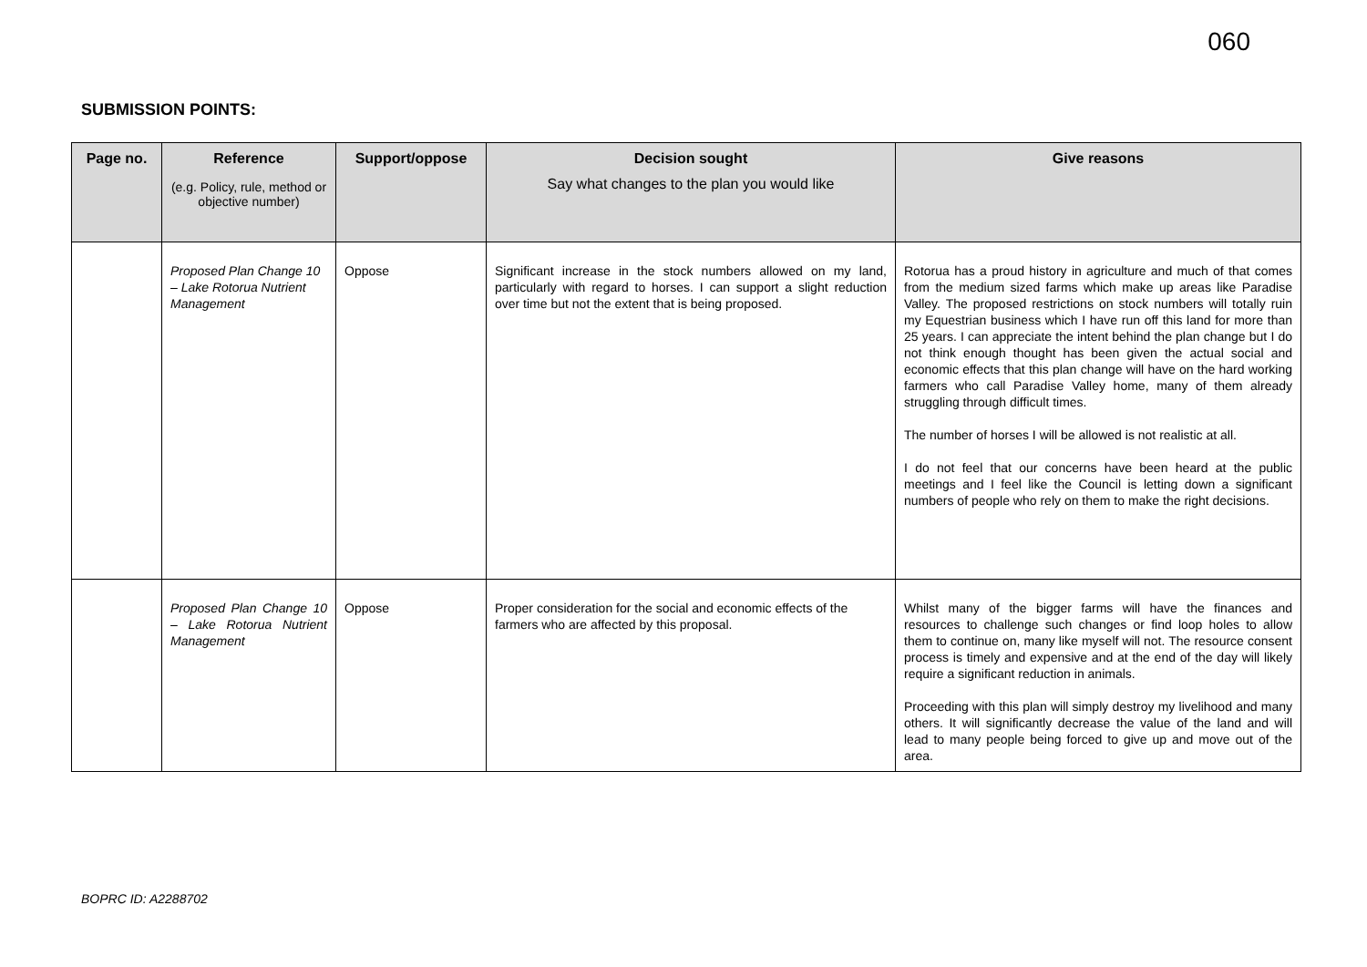060
SUBMISSION POINTS:
| Page no. | Reference (e.g. Policy, rule, method or objective number) | Support/oppose | Decision sought Say what changes to the plan you would like | Give reasons |
| --- | --- | --- | --- | --- |
| | Proposed Plan Change 10 – Lake Rotorua Nutrient Management | Oppose | Significant increase in the stock numbers allowed on my land, particularly with regard to horses. I can support a slight reduction over time but not the extent that is being proposed. | Rotorua has a proud history in agriculture and much of that comes from the medium sized farms which make up areas like Paradise Valley. The proposed restrictions on stock numbers will totally ruin my Equestrian business which I have run off this land for more than 25 years. I can appreciate the intent behind the plan change but I do not think enough thought has been given the actual social and economic effects that this plan change will have on the hard working farmers who call Paradise Valley home, many of them already struggling through difficult times. The number of horses I will be allowed is not realistic at all. I do not feel that our concerns have been heard at the public meetings and I feel like the Council is letting down a significant numbers of people who rely on them to make the right decisions. |
| | Proposed Plan Change 10 – Lake Rotorua Nutrient Management | Oppose | Proper consideration for the social and economic effects of the farmers who are affected by this proposal. | Whilst many of the bigger farms will have the finances and resources to challenge such changes or find loop holes to allow them to continue on, many like myself will not. The resource consent process is timely and expensive and at the end of the day will likely require a significant reduction in animals. Proceeding with this plan will simply destroy my livelihood and many others. It will significantly decrease the value of the land and will lead to many people being forced to give up and move out of the area. |
BOPRC ID: A2288702